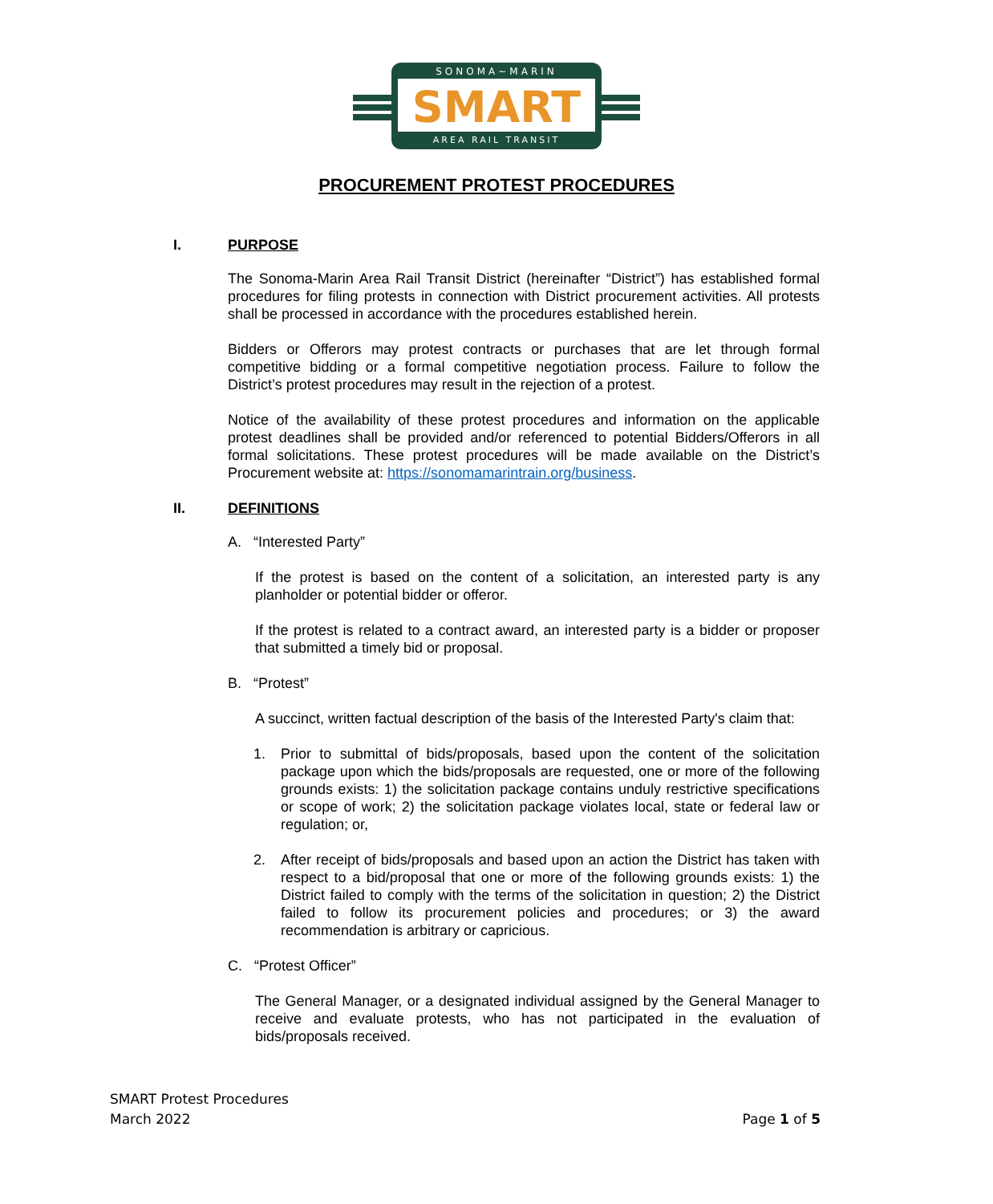SONOMA~MARIN
SMART
AREA RAIL TRANSIT
PROCUREMENT PROTEST PROCEDURES
I. PURPOSE
The Sonoma-Marin Area Rail Transit District (hereinafter “District”) has established formal procedures for filing protests in connection with District procurement activities. All protests shall be processed in accordance with the procedures established herein.
Bidders or Offerors may protest contracts or purchases that are let through formal competitive bidding or a formal competitive negotiation process. Failure to follow the District’s protest procedures may result in the rejection of a protest.
Notice of the availability of these protest procedures and information on the applicable protest deadlines shall be provided and/or referenced to potential Bidders/Offerors in all formal solicitations. These protest procedures will be made available on the District’s Procurement website at: https://sonomamarintrain.org/business.
II. DEFINITIONS
A. “Interested Party”
If the protest is based on the content of a solicitation, an interested party is any planholder or potential bidder or offeror.
If the protest is related to a contract award, an interested party is a bidder or proposer that submitted a timely bid or proposal.
B. “Protest”
A succinct, written factual description of the basis of the Interested Party's claim that:
1. Prior to submittal of bids/proposals, based upon the content of the solicitation package upon which the bids/proposals are requested, one or more of the following grounds exists: 1) the solicitation package contains unduly restrictive specifications or scope of work; 2) the solicitation package violates local, state or federal law or regulation; or,
2. After receipt of bids/proposals and based upon an action the District has taken with respect to a bid/proposal that one or more of the following grounds exists: 1) the District failed to comply with the terms of the solicitation in question; 2) the District failed to follow its procurement policies and procedures; or 3) the award recommendation is arbitrary or capricious.
C. “Protest Officer”
The General Manager, or a designated individual assigned by the General Manager to receive and evaluate protests, who has not participated in the evaluation of bids/proposals received.
SMART Protest Procedures
March 2022 Page 1 of 5